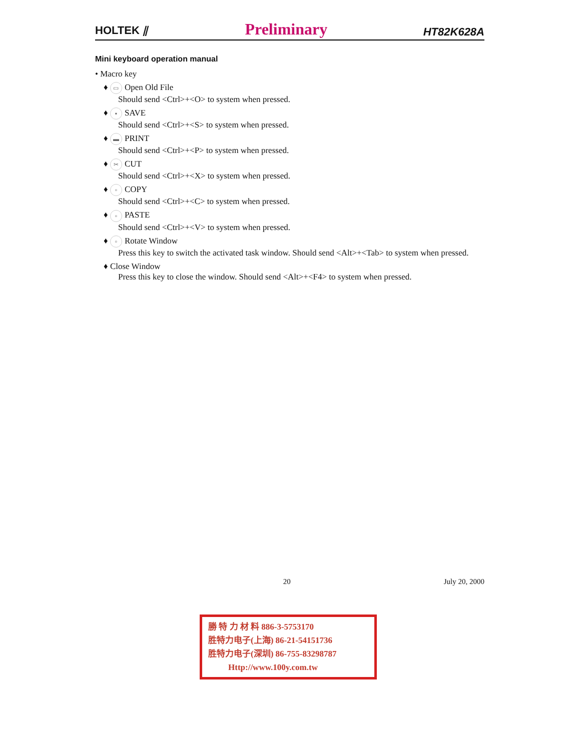HOLTEK ⫽ Preliminary HT82K628A
Mini keyboard operation manual
• Macro key
♦ ▭ Open Old File
Should send <Ctrl>+<O> to system when pressed.
♦ ▪ SAVE
Should send <Ctrl>+<S> to system when pressed.
♦ ▬ PRINT
Should send <Ctrl>+<P> to system when pressed.
♦ ✂ CUT
Should send <Ctrl>+<X> to system when pressed.
♦ ▫ COPY
Should send <Ctrl>+<C> to system when pressed.
♦ ▫ PASTE
Should send <Ctrl>+<V> to system when pressed.
♦ ▫ Rotate Window
Press this key to switch the activated task window. Should send <Alt>+<Tab> to system when pressed.
♦ Close Window
Press this key to close the window. Should send <Alt>+<F4> to system when pressed.
20 July 20, 2000
勝 特 力 材 料 886-3-5753170
胜特力电子(上海) 86-21-54151736
胜特力电子(深圳) 86-755-83298787
Http://www.100y.com.tw